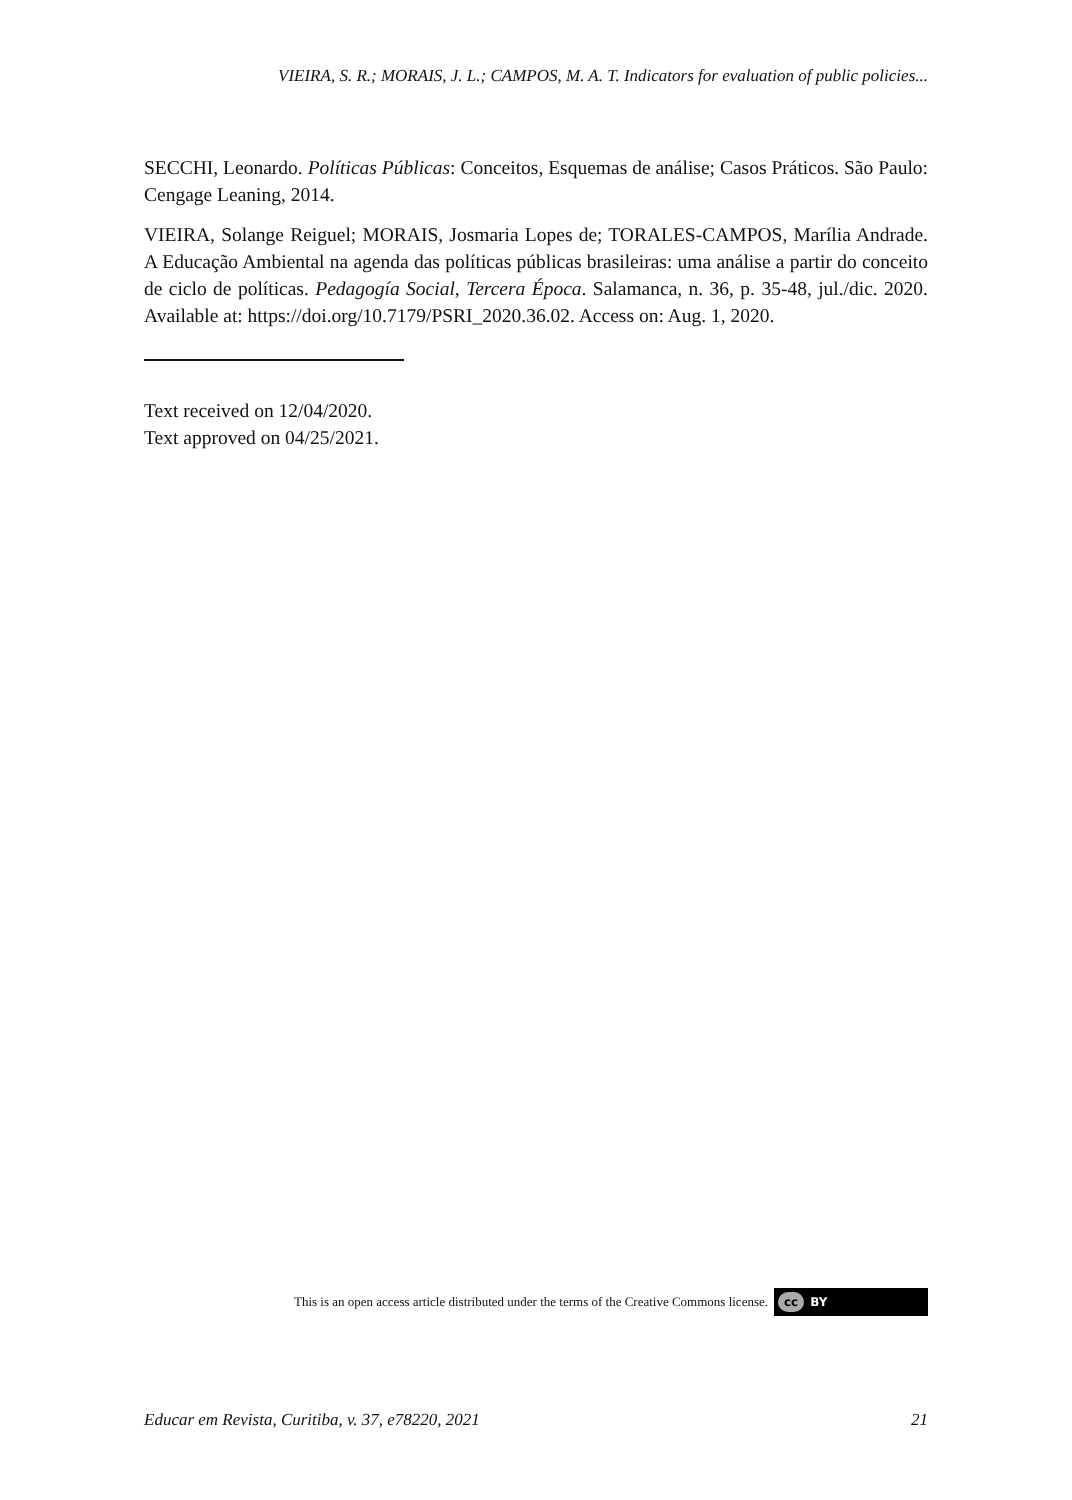VIEIRA, S. R.; MORAIS, J. L.; CAMPOS, M. A. T. Indicators for evaluation of public policies...
SECCHI, Leonardo. Políticas Públicas: Conceitos, Esquemas de análise; Casos Práticos. São Paulo: Cengage Leaning, 2014.
VIEIRA, Solange Reiguel; MORAIS, Josmaria Lopes de; TORALES-CAMPOS, Marília Andrade. A Educação Ambiental na agenda das políticas públicas brasileiras: uma análise a partir do conceito de ciclo de políticas. Pedagogía Social, Tercera Época. Salamanca, n. 36, p. 35-48, jul./dic. 2020. Available at: https://doi.org/10.7179/PSRI_2020.36.02. Access on: Aug. 1, 2020.
Text received on 12/04/2020.
Text approved on 04/25/2021.
This is an open access article distributed under the terms of the Creative Commons license. cc BY
Educar em Revista, Curitiba, v. 37, e78220, 2021 21